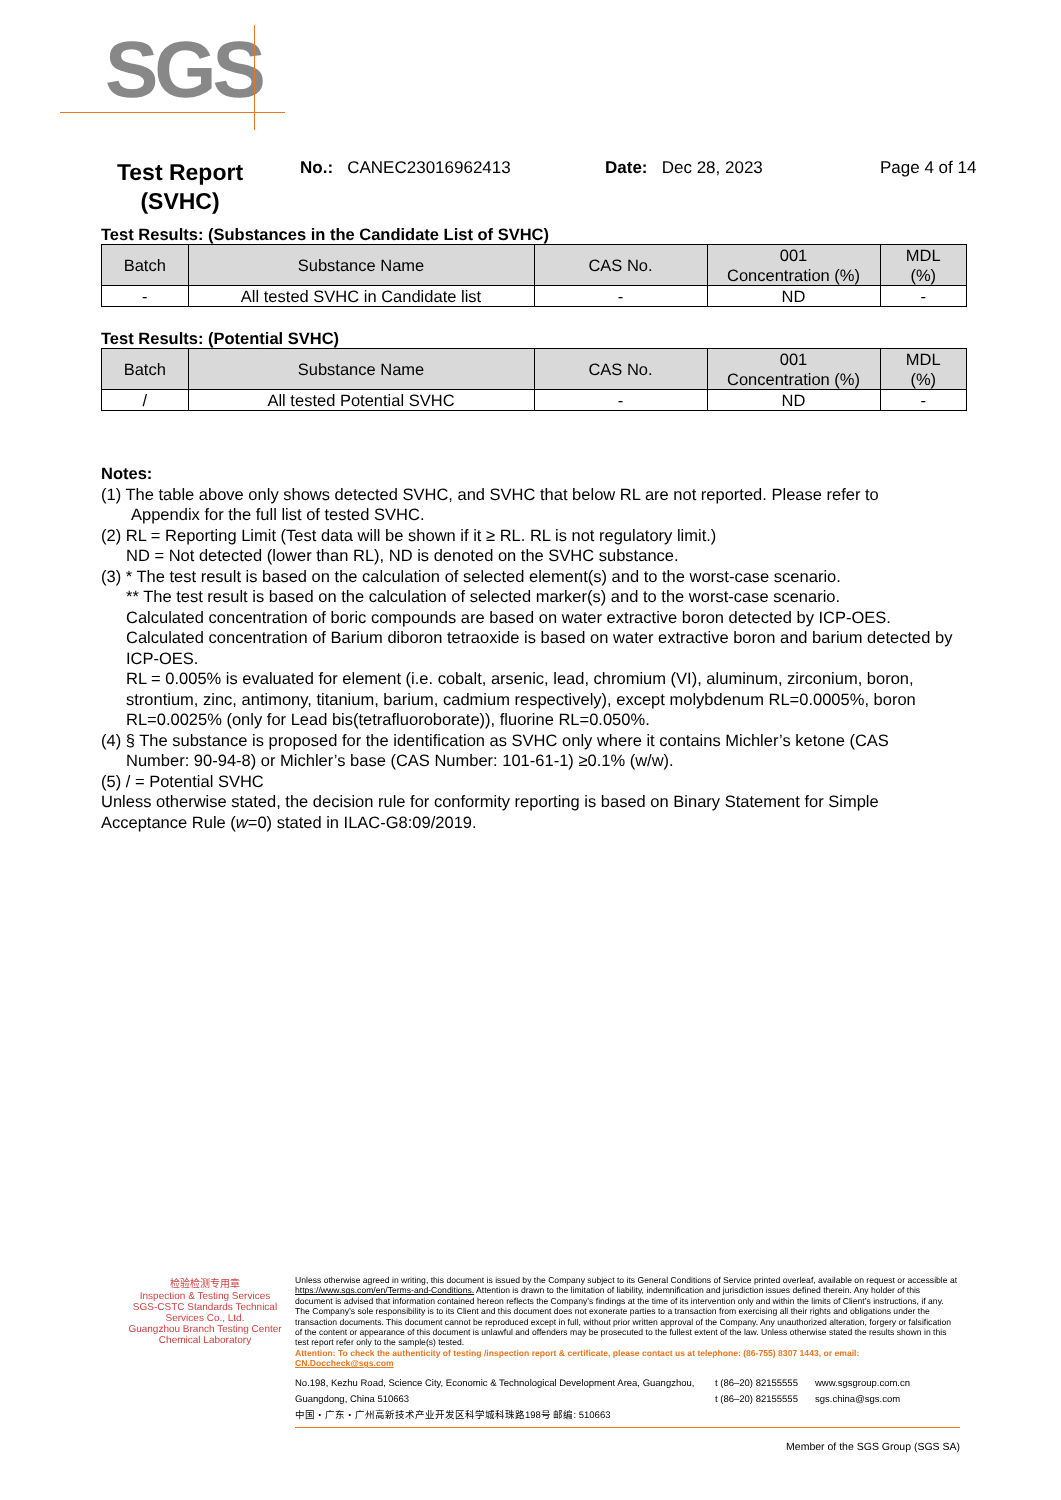SGS
Test Report
(SVHC)
No.: CANEC23016962413 Date: Dec 28, 2023 Page 4 of 14
Test Results: (Substances in the Candidate List of SVHC)
| Batch | Substance Name | CAS No. | 001 Concentration (%) | MDL (%) |
| --- | --- | --- | --- | --- |
| - | All tested SVHC in Candidate list | - | ND | - |
Test Results: (Potential SVHC)
| Batch | Substance Name | CAS No. | 001 Concentration (%) | MDL (%) |
| --- | --- | --- | --- | --- |
| / | All tested Potential SVHC | - | ND | - |
Notes:
(1) The table above only shows detected SVHC, and SVHC that below RL are not reported. Please refer to
Appendix for the full list of tested SVHC.
(2) RL = Reporting Limit (Test data will be shown if it ≥ RL. RL is not regulatory limit.)
ND = Not detected (lower than RL), ND is denoted on the SVHC substance.
(3) * The test result is based on the calculation of selected element(s) and to the worst-case scenario.
** The test result is based on the calculation of selected marker(s) and to the worst-case scenario.
Calculated concentration of boric compounds are based on water extractive boron detected by ICP-OES.
Calculated concentration of Barium diboron tetraoxide is based on water extractive boron and barium detected by ICP-OES.
RL = 0.005% is evaluated for element (i.e. cobalt, arsenic, lead, chromium (VI), aluminum, zirconium, boron, strontium, zinc, antimony, titanium, barium, cadmium respectively), except molybdenum RL=0.0005%, boron RL=0.0025% (only for Lead bis(tetrafluoroborate)), fluorine RL=0.050%.
(4) § The substance is proposed for the identification as SVHC only where it contains Michler’s ketone (CAS
Number: 90-94-8) or Michler’s base (CAS Number: 101-61-1) ≥0.1% (w/w).
(5) / = Potential SVHC
Unless otherwise stated, the decision rule for conformity reporting is based on Binary Statement for Simple Acceptance Rule (w=0) stated in ILAC-G8:09/2019.
检验检测专用章
Inspection & Testing Services
SGS-CSTC Standards Technical Services Co., Ltd.
Guangzhou Branch Testing Center Chemical Laboratory
Unless otherwise agreed in writing, this document is issued by the Company subject to its General Conditions of Service printed overleaf, available on request or accessible at https://www.sgs.com/en/Terms-and-Conditions. Attention is drawn to the limitation of liability, indemnification and jurisdiction issues defined therein. Any holder of this document is advised that information contained hereon reflects the Company’s findings at the time of its intervention only and within the limits of Client’s instructions, if any. The Company’s sole responsibility is to its Client and this document does not exonerate parties to a transaction from exercising all their rights and obligations under the transaction documents. This document cannot be reproduced except in full, without prior written approval of the Company. Any unauthorized alteration, forgery or falsification of the content or appearance of this document is unlawful and offenders may be prosecuted to the fullest extent of the law. Unless otherwise stated the results shown in this test report refer only to the sample(s) tested.
Attention: To check the authenticity of testing /inspection report & certificate, please contact us at telephone: (86-755) 8307 1443, or email: CN.Doccheck@sgs.com
No.198, Kezhu Road, Science City, Economic & Technological Development Area, Guangzhou, Guangdong, China 510663
中国・广东・广州高新技术产业开发区科学城科珠路198号 邮编: 510663
t (86–20) 82155555
t (86–20) 82155555
www.sgsgroup.com.cn
sgs.china@sgs.com
Member of the SGS Group (SGS SA)